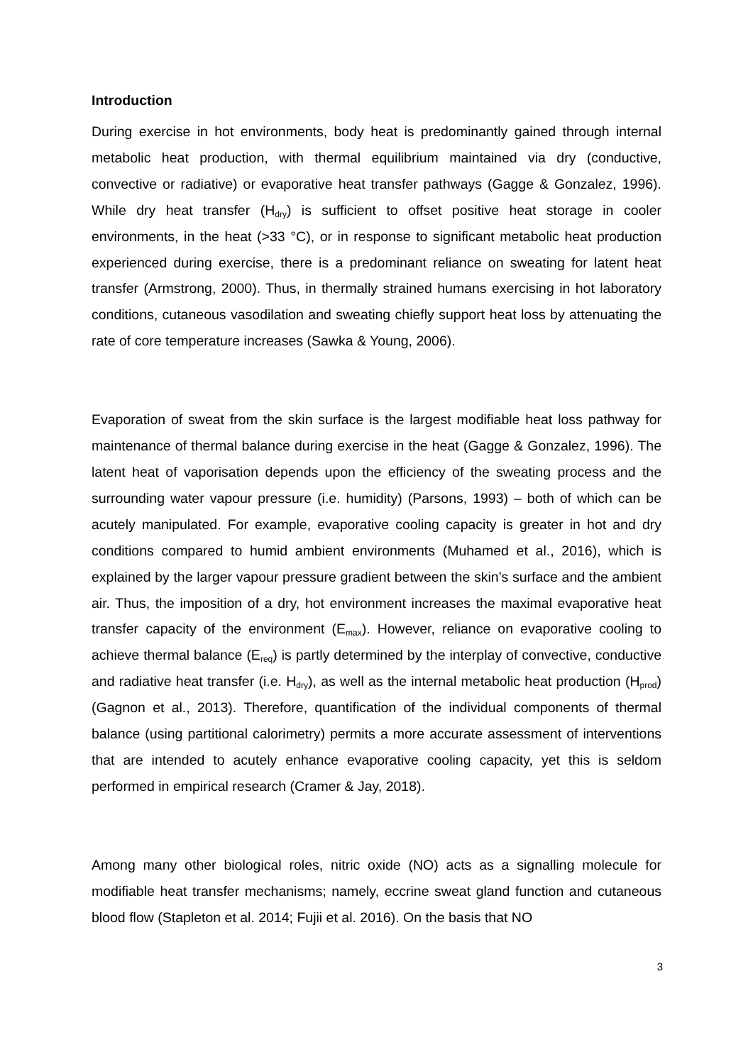Introduction
During exercise in hot environments, body heat is predominantly gained through internal metabolic heat production, with thermal equilibrium maintained via dry (conductive, convective or radiative) or evaporative heat transfer pathways (Gagge & Gonzalez, 1996). While dry heat transfer (H<sub>dry</sub>) is sufficient to offset positive heat storage in cooler environments, in the heat (>33 °C), or in response to significant metabolic heat production experienced during exercise, there is a predominant reliance on sweating for latent heat transfer (Armstrong, 2000). Thus, in thermally strained humans exercising in hot laboratory conditions, cutaneous vasodilation and sweating chiefly support heat loss by attenuating the rate of core temperature increases (Sawka & Young, 2006).
Evaporation of sweat from the skin surface is the largest modifiable heat loss pathway for maintenance of thermal balance during exercise in the heat (Gagge & Gonzalez, 1996). The latent heat of vaporisation depends upon the efficiency of the sweating process and the surrounding water vapour pressure (i.e. humidity) (Parsons, 1993) – both of which can be acutely manipulated. For example, evaporative cooling capacity is greater in hot and dry conditions compared to humid ambient environments (Muhamed et al., 2016), which is explained by the larger vapour pressure gradient between the skin’s surface and the ambient air. Thus, the imposition of a dry, hot environment increases the maximal evaporative heat transfer capacity of the environment (E<sub>max</sub>). However, reliance on evaporative cooling to achieve thermal balance (E<sub>req</sub>) is partly determined by the interplay of convective, conductive and radiative heat transfer (i.e. H<sub>dry</sub>), as well as the internal metabolic heat production (H<sub>prod</sub>) (Gagnon et al., 2013). Therefore, quantification of the individual components of thermal balance (using partitional calorimetry) permits a more accurate assessment of interventions that are intended to acutely enhance evaporative cooling capacity, yet this is seldom performed in empirical research (Cramer & Jay, 2018).
Among many other biological roles, nitric oxide (NO) acts as a signalling molecule for modifiable heat transfer mechanisms; namely, eccrine sweat gland function and cutaneous blood flow (Stapleton et al. 2014; Fujii et al. 2016). On the basis that NO
3